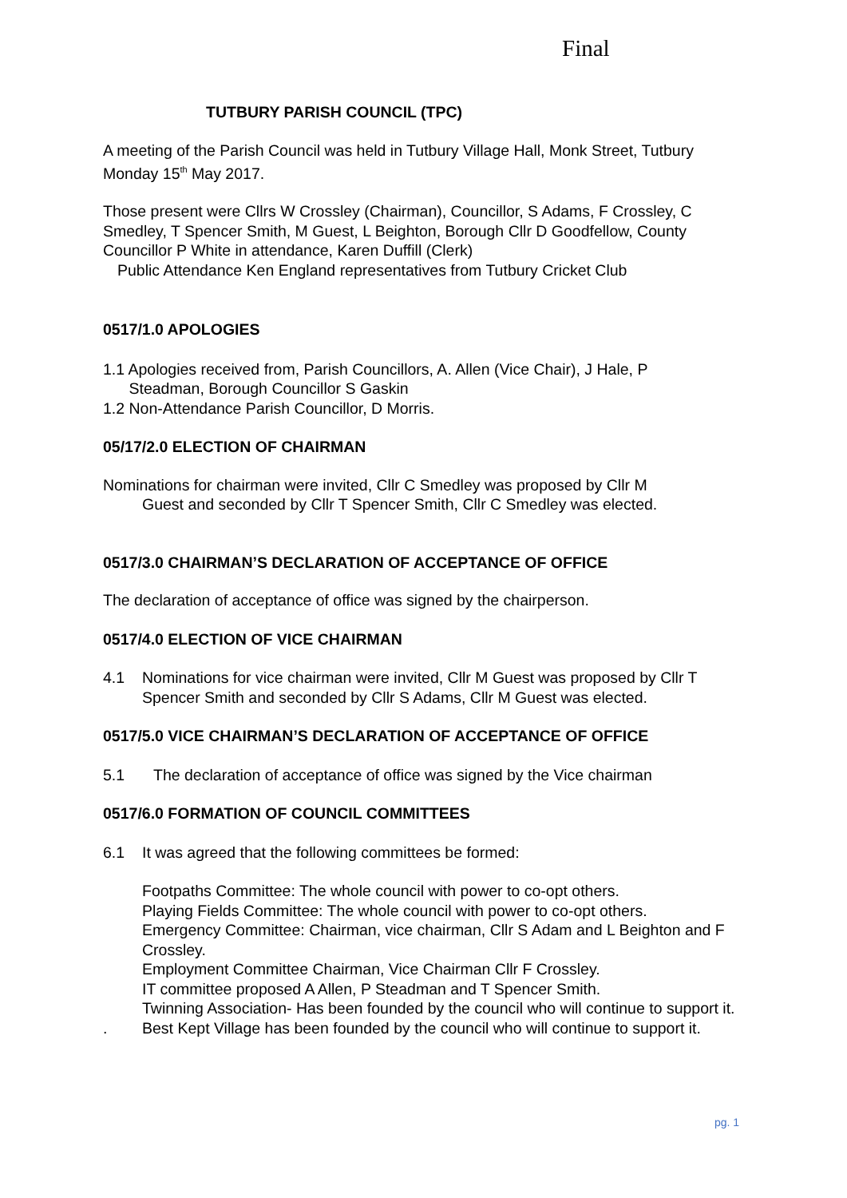Final
TUTBURY PARISH COUNCIL (TPC)
A meeting of the Parish Council was held in Tutbury Village Hall, Monk Street, Tutbury Monday 15<sup>th</sup> May 2017.
Those present were Cllrs W Crossley (Chairman), Councillor, S Adams, F Crossley, C Smedley, T Spencer Smith, M Guest, L Beighton, Borough Cllr D Goodfellow, County Councillor P White in attendance, Karen Duffill (Clerk)
Public Attendance Ken England representatives from Tutbury Cricket Club
0517/1.0 APOLOGIES
1.1 Apologies received from, Parish Councillors, A. Allen (Vice Chair), J Hale, P
Steadman, Borough Councillor S Gaskin
1.2 Non-Attendance Parish Councillor, D Morris.
05/17/2.0 ELECTION OF CHAIRMAN
Nominations for chairman were invited, Cllr C Smedley was proposed by Cllr M
Guest and seconded by Cllr T Spencer Smith, Cllr C Smedley was elected.
0517/3.0 CHAIRMAN’S DECLARATION OF ACCEPTANCE OF OFFICE
The declaration of acceptance of office was signed by the chairperson.
0517/4.0 ELECTION OF VICE CHAIRMAN
4.1 Nominations for vice chairman were invited, Cllr M Guest was proposed by Cllr T Spencer Smith and seconded by Cllr S Adams, Cllr M Guest was elected.
0517/5.0 VICE CHAIRMAN’S DECLARATION OF ACCEPTANCE OF OFFICE
5.1 The declaration of acceptance of office was signed by the Vice chairman
0517/6.0 FORMATION OF COUNCIL COMMITTEES
6.1 It was agreed that the following committees be formed:
Footpaths Committee: The whole council with power to co-opt others.
Playing Fields Committee: The whole council with power to co-opt others.
Emergency Committee: Chairman, vice chairman, Cllr S Adam and L Beighton and F Crossley.
Employment Committee Chairman, Vice Chairman Cllr F Crossley.
IT committee proposed A Allen, P Steadman and T Spencer Smith.
Twinning Association- Has been founded by the council who will continue to support it.
. Best Kept Village has been founded by the council who will continue to support it.
pg. 1